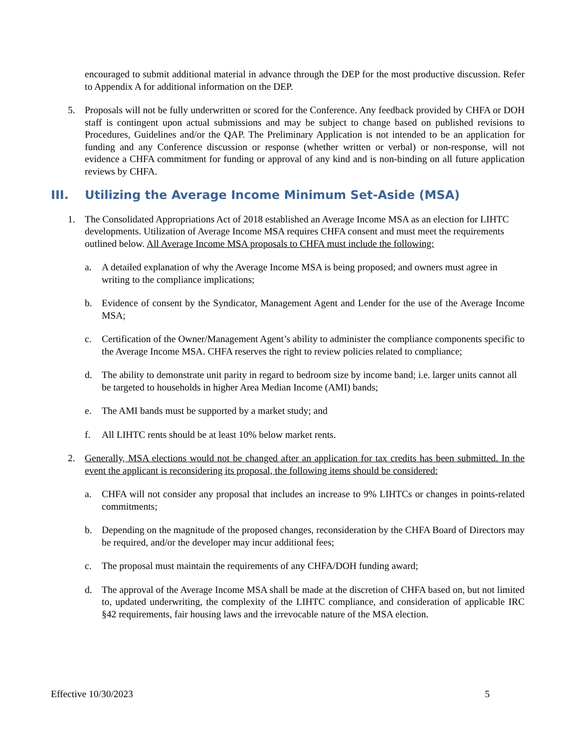encouraged to submit additional material in advance through the DEP for the most productive discussion. Refer to Appendix A for additional information on the DEP.
5. Proposals will not be fully underwritten or scored for the Conference. Any feedback provided by CHFA or DOH staff is contingent upon actual submissions and may be subject to change based on published revisions to Procedures, Guidelines and/or the QAP. The Preliminary Application is not intended to be an application for funding and any Conference discussion or response (whether written or verbal) or non-response, will not evidence a CHFA commitment for funding or approval of any kind and is non-binding on all future application reviews by CHFA.
III. Utilizing the Average Income Minimum Set-Aside (MSA)
1. The Consolidated Appropriations Act of 2018 established an Average Income MSA as an election for LIHTC developments. Utilization of Average Income MSA requires CHFA consent and must meet the requirements outlined below. All Average Income MSA proposals to CHFA must include the following:
a. A detailed explanation of why the Average Income MSA is being proposed; and owners must agree in writing to the compliance implications;
b. Evidence of consent by the Syndicator, Management Agent and Lender for the use of the Average Income MSA;
c. Certification of the Owner/Management Agent’s ability to administer the compliance components specific to the Average Income MSA. CHFA reserves the right to review policies related to compliance;
d. The ability to demonstrate unit parity in regard to bedroom size by income band; i.e. larger units cannot all be targeted to households in higher Area Median Income (AMI) bands;
e. The AMI bands must be supported by a market study; and
f. All LIHTC rents should be at least 10% below market rents.
2. Generally, MSA elections would not be changed after an application for tax credits has been submitted. In the event the applicant is reconsidering its proposal, the following items should be considered:
a. CHFA will not consider any proposal that includes an increase to 9% LIHTCs or changes in points-related commitments;
b. Depending on the magnitude of the proposed changes, reconsideration by the CHFA Board of Directors may be required, and/or the developer may incur additional fees;
c. The proposal must maintain the requirements of any CHFA/DOH funding award;
d. The approval of the Average Income MSA shall be made at the discretion of CHFA based on, but not limited to, updated underwriting, the complexity of the LIHTC compliance, and consideration of applicable IRC §42 requirements, fair housing laws and the irrevocable nature of the MSA election.
Effective 10/30/2023 5